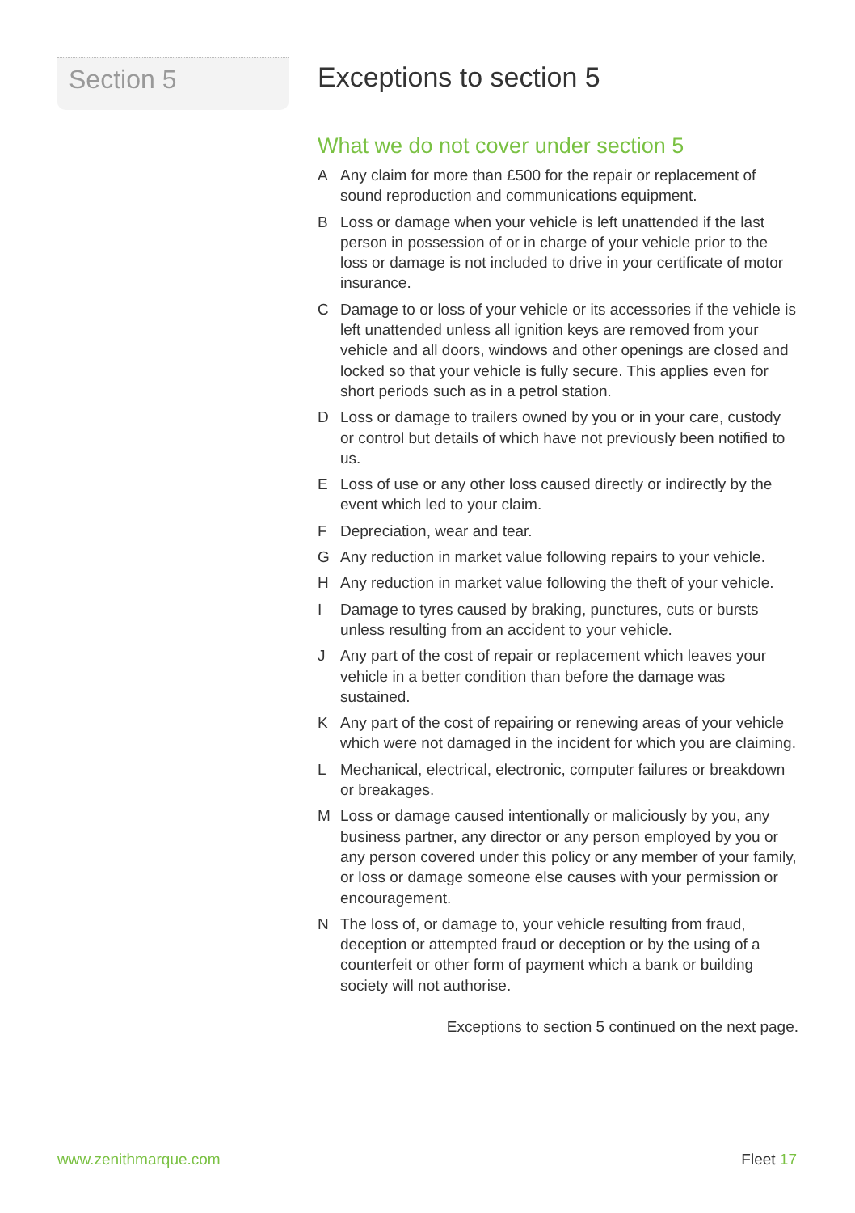Section 5
Exceptions to section 5
What we do not cover under section 5
A Any claim for more than £500 for the repair or replacement of sound reproduction and communications equipment.
B Loss or damage when your vehicle is left unattended if the last person in possession of or in charge of your vehicle prior to the loss or damage is not included to drive in your certificate of motor insurance.
C Damage to or loss of your vehicle or its accessories if the vehicle is left unattended unless all ignition keys are removed from your vehicle and all doors, windows and other openings are closed and locked so that your vehicle is fully secure. This applies even for short periods such as in a petrol station.
D Loss or damage to trailers owned by you or in your care, custody or control but details of which have not previously been notified to us.
E Loss of use or any other loss caused directly or indirectly by the event which led to your claim.
F Depreciation, wear and tear.
G Any reduction in market value following repairs to your vehicle.
H Any reduction in market value following the theft of your vehicle.
I Damage to tyres caused by braking, punctures, cuts or bursts unless resulting from an accident to your vehicle.
J Any part of the cost of repair or replacement which leaves your vehicle in a better condition than before the damage was sustained.
K Any part of the cost of repairing or renewing areas of your vehicle which were not damaged in the incident for which you are claiming.
L Mechanical, electrical, electronic, computer failures or breakdown or breakages.
M Loss or damage caused intentionally or maliciously by you, any business partner, any director or any person employed by you or any person covered under this policy or any member of your family, or loss or damage someone else causes with your permission or encouragement.
N The loss of, or damage to, your vehicle resulting from fraud, deception or attempted fraud or deception or by the using of a counterfeit or other form of payment which a bank or building society will not authorise.
Exceptions to section 5 continued on the next page.
www.zenithmarque.com Fleet 17